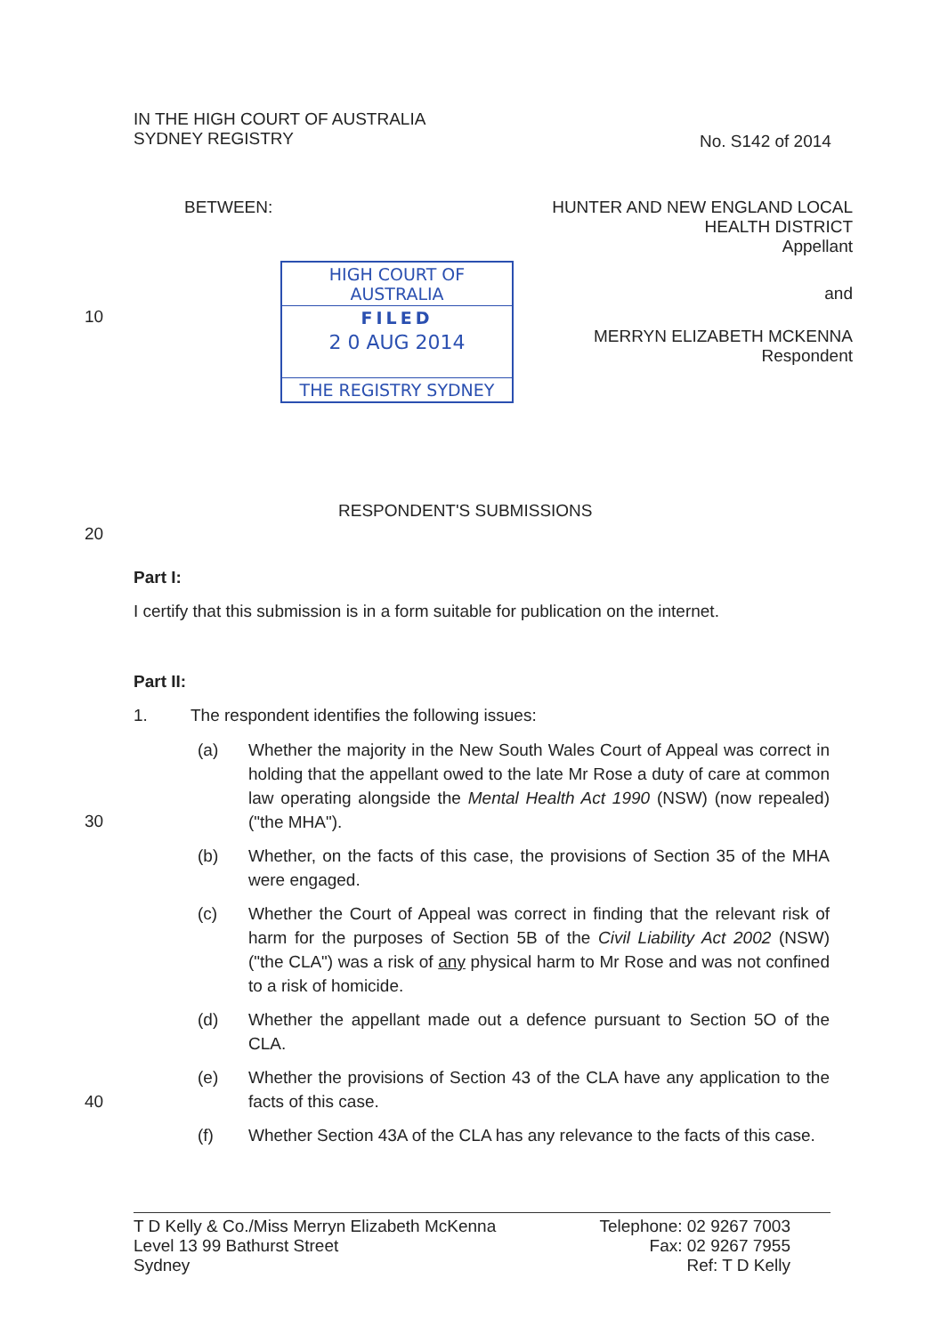IN THE HIGH COURT OF AUSTRALIA
SYDNEY REGISTRY
No. S142 of 2014
BETWEEN:
HUNTER AND NEW ENGLAND LOCAL
HEALTH DISTRICT
Appellant
HIGH COURT OF AUSTRALIA
FILED
2 0 AUG 2014
THE REGISTRY SYDNEY
10
and
MERRYN ELIZABETH MCKENNA
Respondent
RESPONDENT'S SUBMISSIONS
20
Part I:
I certify that this submission is in a form suitable for publication on the internet.
Part II:
1.
The respondent identifies the following issues:
(a) Whether the majority in the New South Wales Court of Appeal was correct in holding that the appellant owed to the late Mr Rose a duty of care at common law operating alongside the Mental Health Act 1990 (NSW) (now repealed) ("the MHA").
30
(b) Whether, on the facts of this case, the provisions of Section 35 of the MHA were engaged.
(c) Whether the Court of Appeal was correct in finding that the relevant risk of harm for the purposes of Section 5B of the Civil Liability Act 2002 (NSW) ("the CLA") was a risk of any physical harm to Mr Rose and was not confined to a risk of homicide.
(d) Whether the appellant made out a defence pursuant to Section 5O of the CLA.
(e) Whether the provisions of Section 43 of the CLA have any application to the facts of this case.
40
(f) Whether Section 43A of the CLA has any relevance to the facts of this case.
T D Kelly & Co./Miss Merryn Elizabeth McKenna
Level 13 99 Bathurst Street
Sydney
Telephone: 02 9267 7003
Fax: 02 9267 7955
Ref: T D Kelly